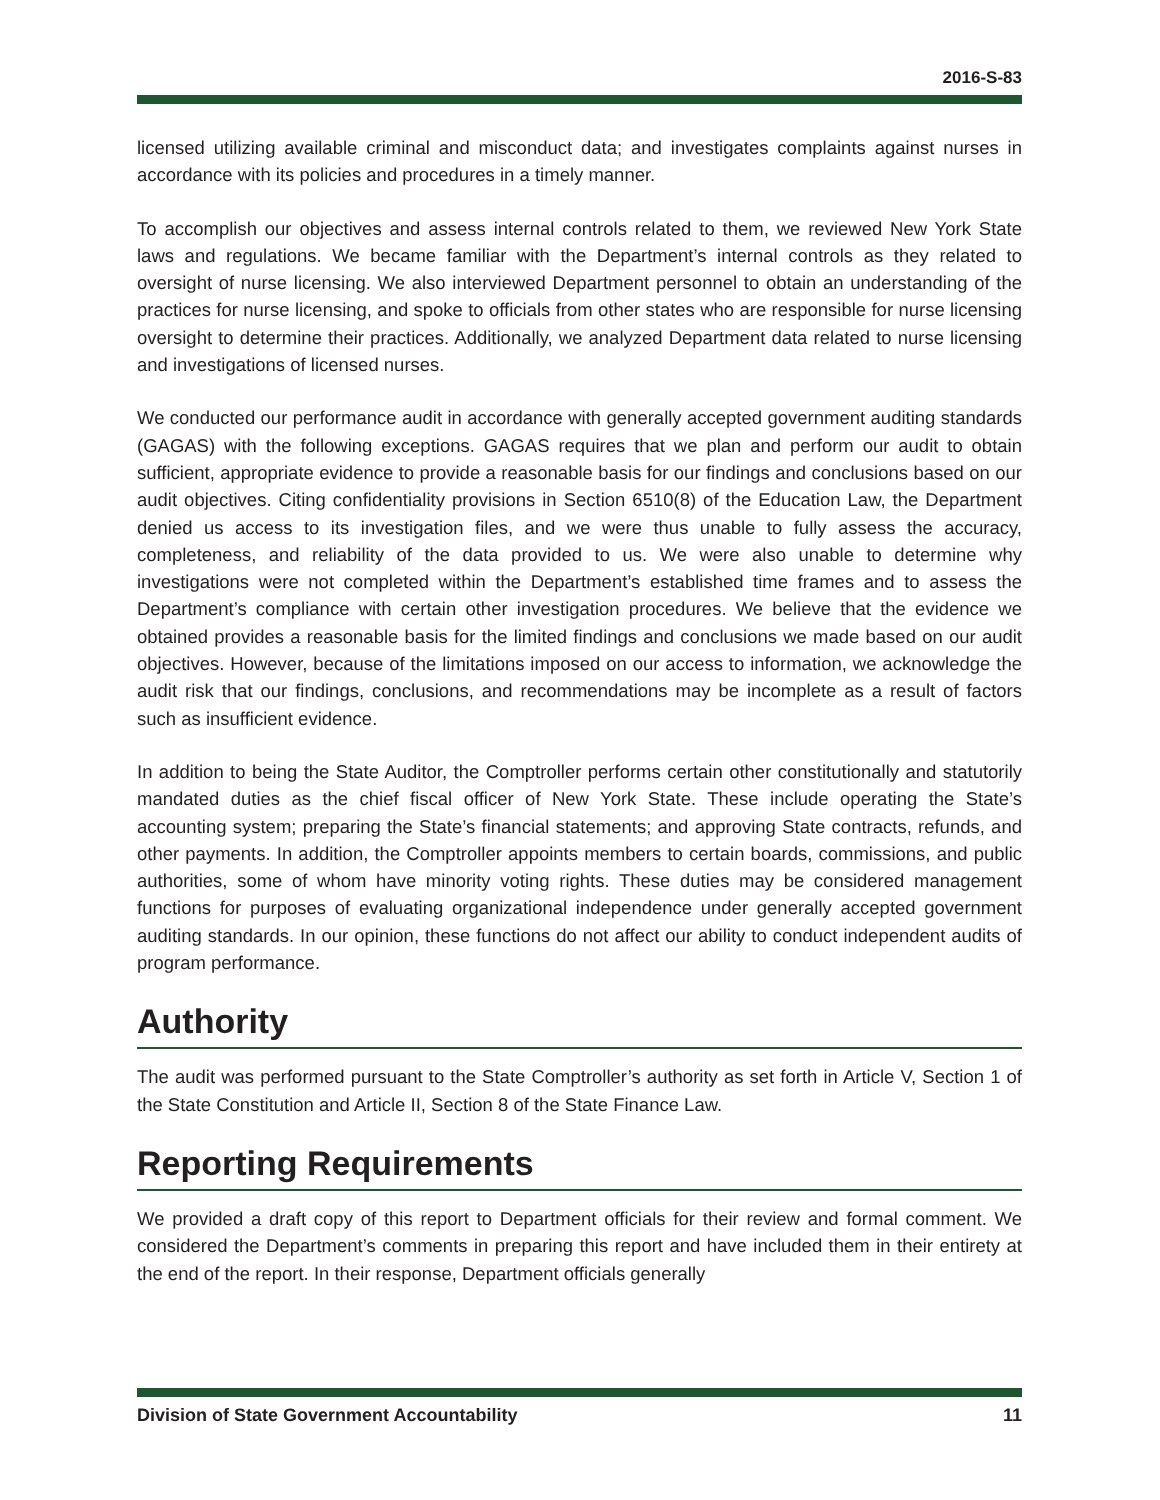2016-S-83
licensed utilizing available criminal and misconduct data; and investigates complaints against nurses in accordance with its policies and procedures in a timely manner.
To accomplish our objectives and assess internal controls related to them, we reviewed New York State laws and regulations. We became familiar with the Department’s internal controls as they related to oversight of nurse licensing. We also interviewed Department personnel to obtain an understanding of the practices for nurse licensing, and spoke to officials from other states who are responsible for nurse licensing oversight to determine their practices. Additionally, we analyzed Department data related to nurse licensing and investigations of licensed nurses.
We conducted our performance audit in accordance with generally accepted government auditing standards (GAGAS) with the following exceptions. GAGAS requires that we plan and perform our audit to obtain sufficient, appropriate evidence to provide a reasonable basis for our findings and conclusions based on our audit objectives. Citing confidentiality provisions in Section 6510(8) of the Education Law, the Department denied us access to its investigation files, and we were thus unable to fully assess the accuracy, completeness, and reliability of the data provided to us. We were also unable to determine why investigations were not completed within the Department’s established time frames and to assess the Department’s compliance with certain other investigation procedures. We believe that the evidence we obtained provides a reasonable basis for the limited findings and conclusions we made based on our audit objectives. However, because of the limitations imposed on our access to information, we acknowledge the audit risk that our findings, conclusions, and recommendations may be incomplete as a result of factors such as insufficient evidence.
In addition to being the State Auditor, the Comptroller performs certain other constitutionally and statutorily mandated duties as the chief fiscal officer of New York State. These include operating the State’s accounting system; preparing the State’s financial statements; and approving State contracts, refunds, and other payments. In addition, the Comptroller appoints members to certain boards, commissions, and public authorities, some of whom have minority voting rights. These duties may be considered management functions for purposes of evaluating organizational independence under generally accepted government auditing standards. In our opinion, these functions do not affect our ability to conduct independent audits of program performance.
Authority
The audit was performed pursuant to the State Comptroller’s authority as set forth in Article V, Section 1 of the State Constitution and Article II, Section 8 of the State Finance Law.
Reporting Requirements
We provided a draft copy of this report to Department officials for their review and formal comment. We considered the Department’s comments in preparing this report and have included them in their entirety at the end of the report. In their response, Department officials generally
Division of State Government Accountability 11